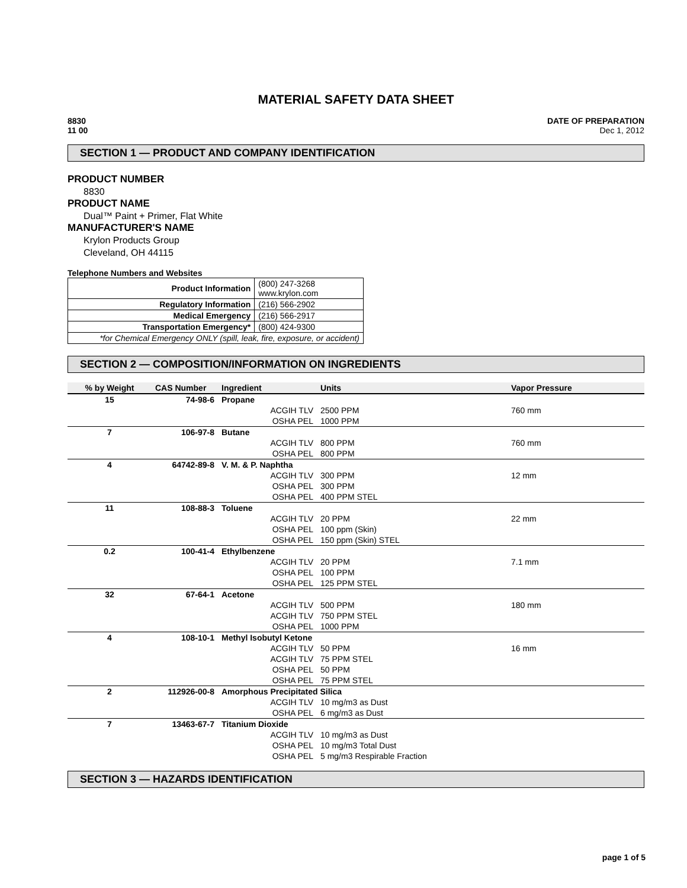MATERIAL SAFETY DATA SHEET
8830
11 00
DATE OF PREPARATION
Dec 1, 2012
SECTION 1 — PRODUCT AND COMPANY IDENTIFICATION
PRODUCT NUMBER
8830
PRODUCT NAME
Dual™ Paint + Primer, Flat White
MANUFACTURER'S NAME
Krylon Products Group
Cleveland, OH 44115
Telephone Numbers and Websites
| Product Information | (800) 247-3268 www.krylon.com |
| Regulatory Information | (216) 566-2902 |
| Medical Emergency | (216) 566-2917 |
| Transportation Emergency* | (800) 424-9300 |
| *for Chemical Emergency ONLY (spill, leak, fire, exposure, or accident) | |
SECTION 2 — COMPOSITION/INFORMATION ON INGREDIENTS
| % by Weight | CAS Number | Ingredient | Units | Vapor Pressure |
| --- | --- | --- | --- | --- |
| 15 | 74-98-6 | Propane | | |
| | | ACGIH TLV | 2500 PPM | 760 mm |
| | | OSHA PEL | 1000 PPM | |
| 7 | 106-97-8 | Butane | | |
| | | ACGIH TLV | 800 PPM | 760 mm |
| | | OSHA PEL | 800 PPM | |
| 4 | 64742-89-8 | V. M. & P. Naphtha | | |
| | | ACGIH TLV | 300 PPM | 12 mm |
| | | OSHA PEL | 300 PPM | |
| | | OSHA PEL | 400 PPM STEL | |
| 11 | 108-88-3 | Toluene | | |
| | | ACGIH TLV | 20 PPM | 22 mm |
| | | OSHA PEL | 100 ppm (Skin) | |
| | | OSHA PEL | 150 ppm (Skin) STEL | |
| 0.2 | 100-41-4 | Ethylbenzene | | |
| | | ACGIH TLV | 20 PPM | 7.1 mm |
| | | OSHA PEL | 100 PPM | |
| | | OSHA PEL | 125 PPM STEL | |
| 32 | 67-64-1 | Acetone | | |
| | | ACGIH TLV | 500 PPM | 180 mm |
| | | ACGIH TLV | 750 PPM STEL | |
| | | OSHA PEL | 1000 PPM | |
| 4 | 108-10-1 | Methyl Isobutyl Ketone | | |
| | | ACGIH TLV | 50 PPM | 16 mm |
| | | ACGIH TLV | 75 PPM STEL | |
| | | OSHA PEL | 50 PPM | |
| | | OSHA PEL | 75 PPM STEL | |
| 2 | 112926-00-8 | Amorphous Precipitated Silica | | |
| | | ACGIH TLV | 10 mg/m3 as Dust | |
| | | OSHA PEL | 6 mg/m3 as Dust | |
| 7 | 13463-67-7 | Titanium Dioxide | | |
| | | ACGIH TLV | 10 mg/m3 as Dust | |
| | | OSHA PEL | 10 mg/m3 Total Dust | |
| | | OSHA PEL | 5 mg/m3 Respirable Fraction | |
SECTION 3 — HAZARDS IDENTIFICATION
page 1 of 5